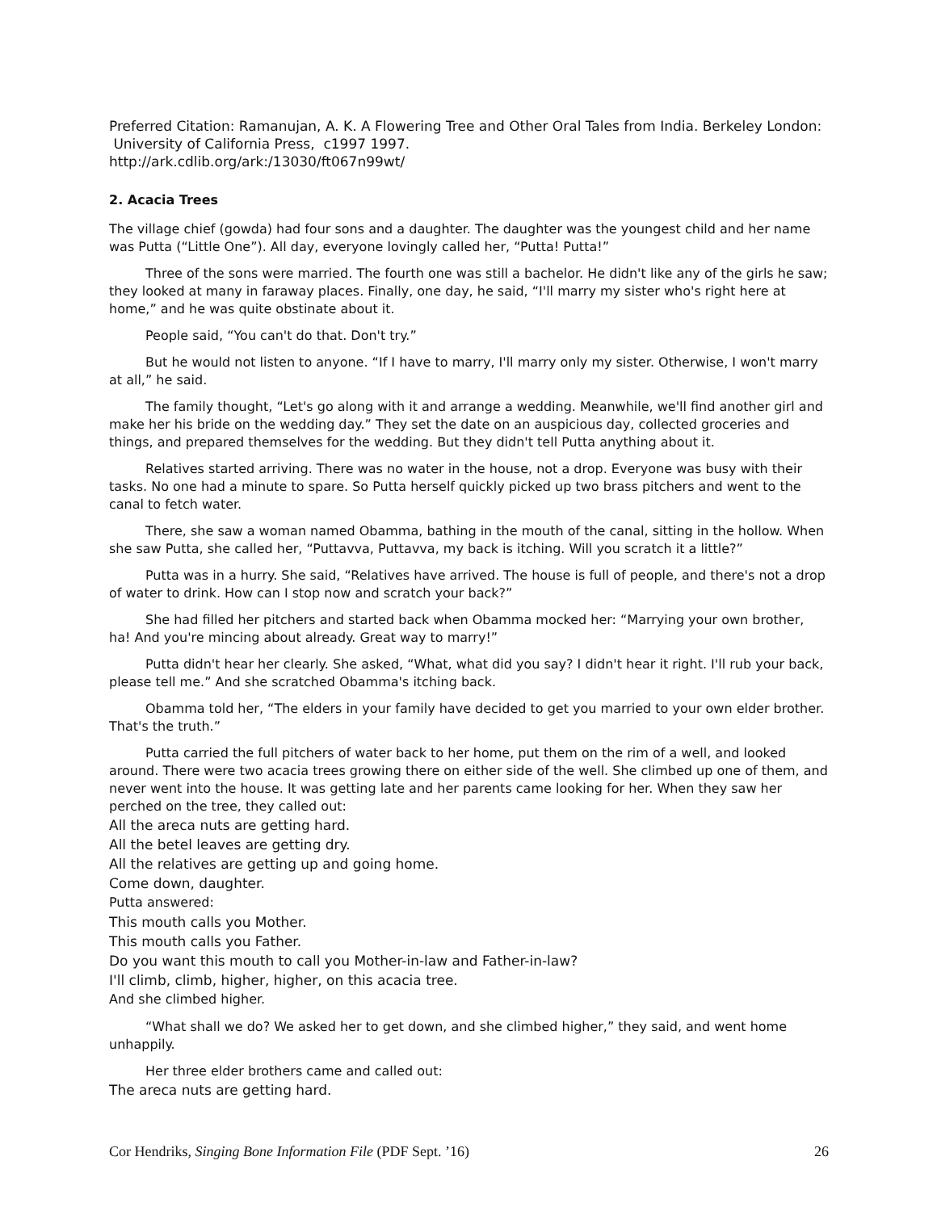Preferred Citation: Ramanujan, A. K. A Flowering Tree and Other Oral Tales from India. Berkeley London: University of California Press, c1997 1997.
http://ark.cdlib.org/ark:/13030/ft067n99wt/
2. Acacia Trees
The village chief (gowda) had four sons and a daughter. The daughter was the youngest child and her name was Putta (“Little One”). All day, everyone lovingly called her, “Putta! Putta!”
Three of the sons were married. The fourth one was still a bachelor. He didn't like any of the girls he saw; they looked at many in faraway places. Finally, one day, he said, “I'll marry my sister who's right here at home,” and he was quite obstinate about it.
People said, “You can't do that. Don't try.”
But he would not listen to anyone. “If I have to marry, I'll marry only my sister. Otherwise, I won't marry at all,” he said.
The family thought, “Let's go along with it and arrange a wedding. Meanwhile, we'll find another girl and make her his bride on the wedding day.” They set the date on an auspicious day, collected groceries and things, and prepared themselves for the wedding. But they didn't tell Putta anything about it.
Relatives started arriving. There was no water in the house, not a drop. Everyone was busy with their tasks. No one had a minute to spare. So Putta herself quickly picked up two brass pitchers and went to the canal to fetch water.
There, she saw a woman named Obamma, bathing in the mouth of the canal, sitting in the hollow. When she saw Putta, she called her, “Puttavva, Puttavva, my back is itching. Will you scratch it a little?”
Putta was in a hurry. She said, “Relatives have arrived. The house is full of people, and there's not a drop of water to drink. How can I stop now and scratch your back?”
She had filled her pitchers and started back when Obamma mocked her: “Marrying your own brother, ha! And you're mincing about already. Great way to marry!”
Putta didn't hear her clearly. She asked, “What, what did you say? I didn't hear it right. I'll rub your back, please tell me.” And she scratched Obamma's itching back.
Obamma told her, “The elders in your family have decided to get you married to your own elder brother. That's the truth.”
Putta carried the full pitchers of water back to her home, put them on the rim of a well, and looked around. There were two acacia trees growing there on either side of the well. She climbed up one of them, and never went into the house. It was getting late and her parents came looking for her. When they saw her perched on the tree, they called out:
All the areca nuts are getting hard.
All the betel leaves are getting dry.
All the relatives are getting up and going home.
Come down, daughter.
Putta answered:
This mouth calls you Mother.
This mouth calls you Father.
Do you want this mouth to call you Mother-in-law and Father-in-law?
I'll climb, climb, higher, higher, on this acacia tree.
And she climbed higher.
“What shall we do? We asked her to get down, and she climbed higher,” they said, and went home unhappily.
Her three elder brothers came and called out:
The areca nuts are getting hard.
Cor Hendriks, Singing Bone Information File (PDF Sept. ’16) 26